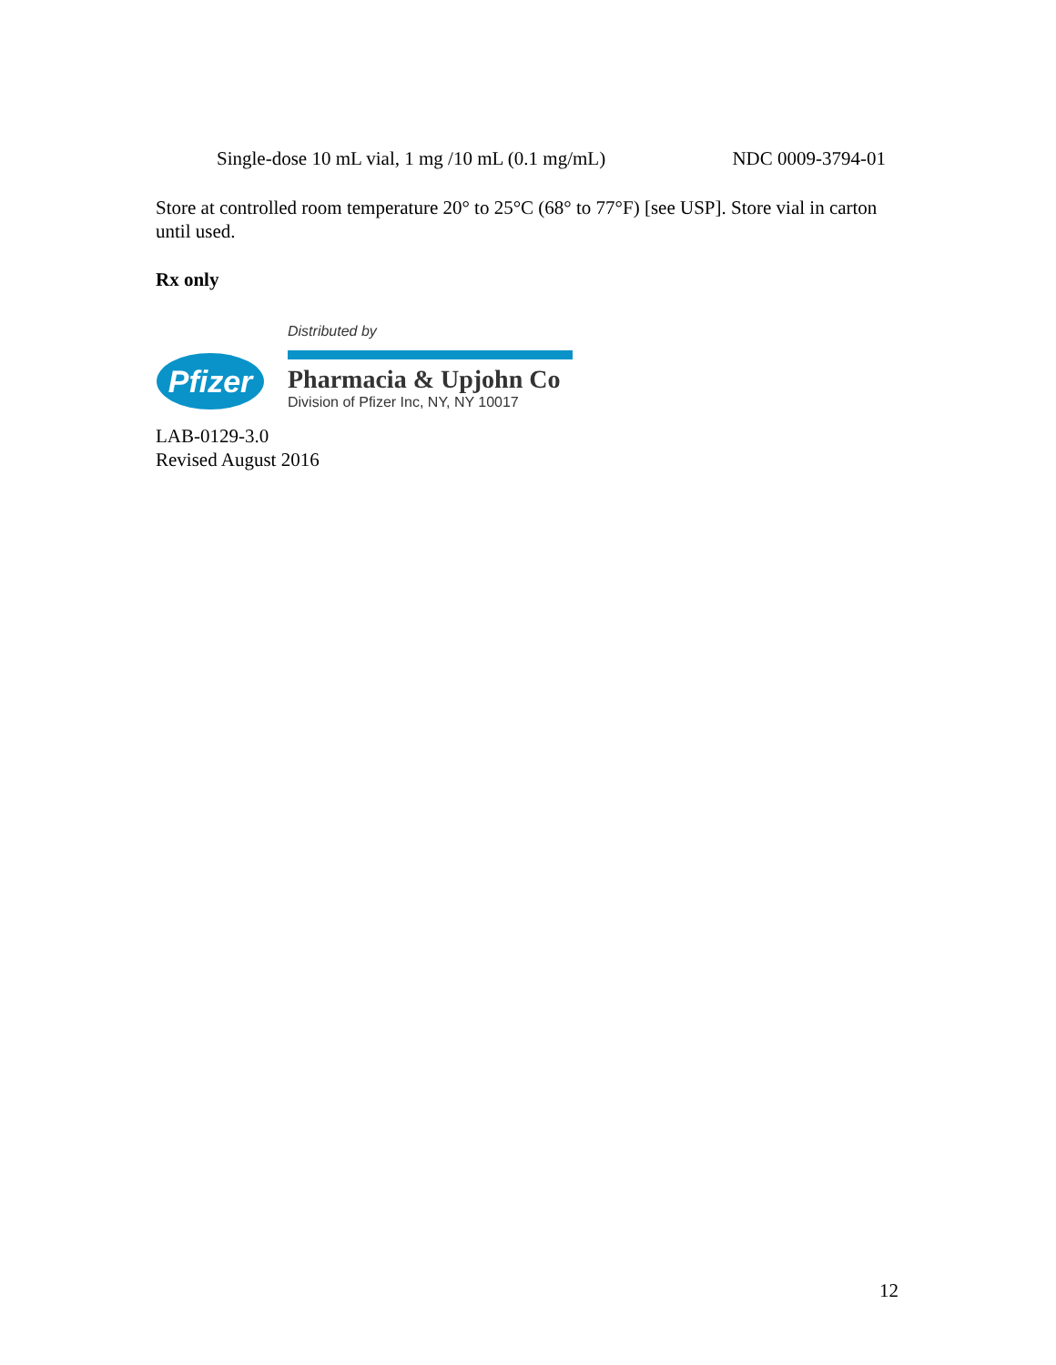Single-dose 10 mL vial, 1 mg /10 mL (0.1 mg/mL) NDC 0009-3794-01
Store at controlled room temperature 20° to 25°C (68° to 77°F) [see USP]. Store vial in carton until used.
Rx only
Pfizer
Distributed by
Pharmacia & Upjohn Co
Division of Pfizer Inc, NY, NY 10017
LAB-0129-3.0
Revised August 2016
12